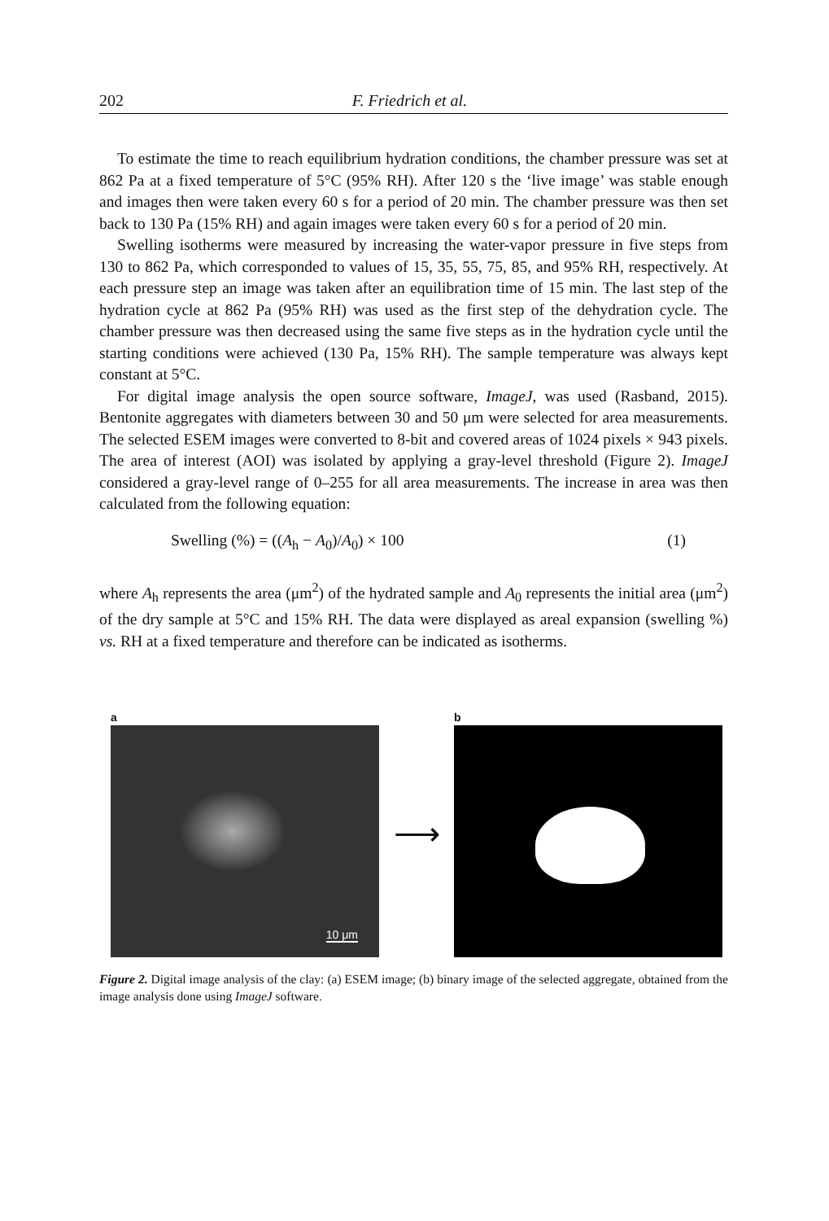202 F. Friedrich et al.
To estimate the time to reach equilibrium hydration conditions, the chamber pressure was set at 862 Pa at a fixed temperature of 5°C (95% RH). After 120 s the ‘live image’ was stable enough and images then were taken every 60 s for a period of 20 min. The chamber pressure was then set back to 130 Pa (15% RH) and again images were taken every 60 s for a period of 20 min.
Swelling isotherms were measured by increasing the water-vapor pressure in five steps from 130 to 862 Pa, which corresponded to values of 15, 35, 55, 75, 85, and 95% RH, respectively. At each pressure step an image was taken after an equilibration time of 15 min. The last step of the hydration cycle at 862 Pa (95% RH) was used as the first step of the dehydration cycle. The chamber pressure was then decreased using the same five steps as in the hydration cycle until the starting conditions were achieved (130 Pa, 15% RH). The sample temperature was always kept constant at 5°C.
For digital image analysis the open source software, ImageJ, was used (Rasband, 2015). Bentonite aggregates with diameters between 30 and 50 μm were selected for area measurements. The selected ESEM images were converted to 8-bit and covered areas of 1024 pixels × 943 pixels. The area of interest (AOI) was isolated by applying a gray-level threshold (Figure 2). ImageJ considered a gray-level range of 0–255 for all area measurements. The increase in area was then calculated from the following equation:
Swelling (%) = ((A<sub>h</sub> − A<sub>0</sub>)/A<sub>0</sub>) × 100 (1)
where A<sub>h</sub> represents the area (μm<sup>2</sup>) of the hydrated sample and A<sub>0</sub> represents the initial area (μm<sup>2</sup>) of the dry sample at 5°C and 15% RH. The data were displayed as areal expansion (swelling %) vs. RH at a fixed temperature and therefore can be indicated as isotherms.
a
10 μm
⟶
b
Figure 2. Digital image analysis of the clay: (a) ESEM image; (b) binary image of the selected aggregate, obtained from the image analysis done using ImageJ software.